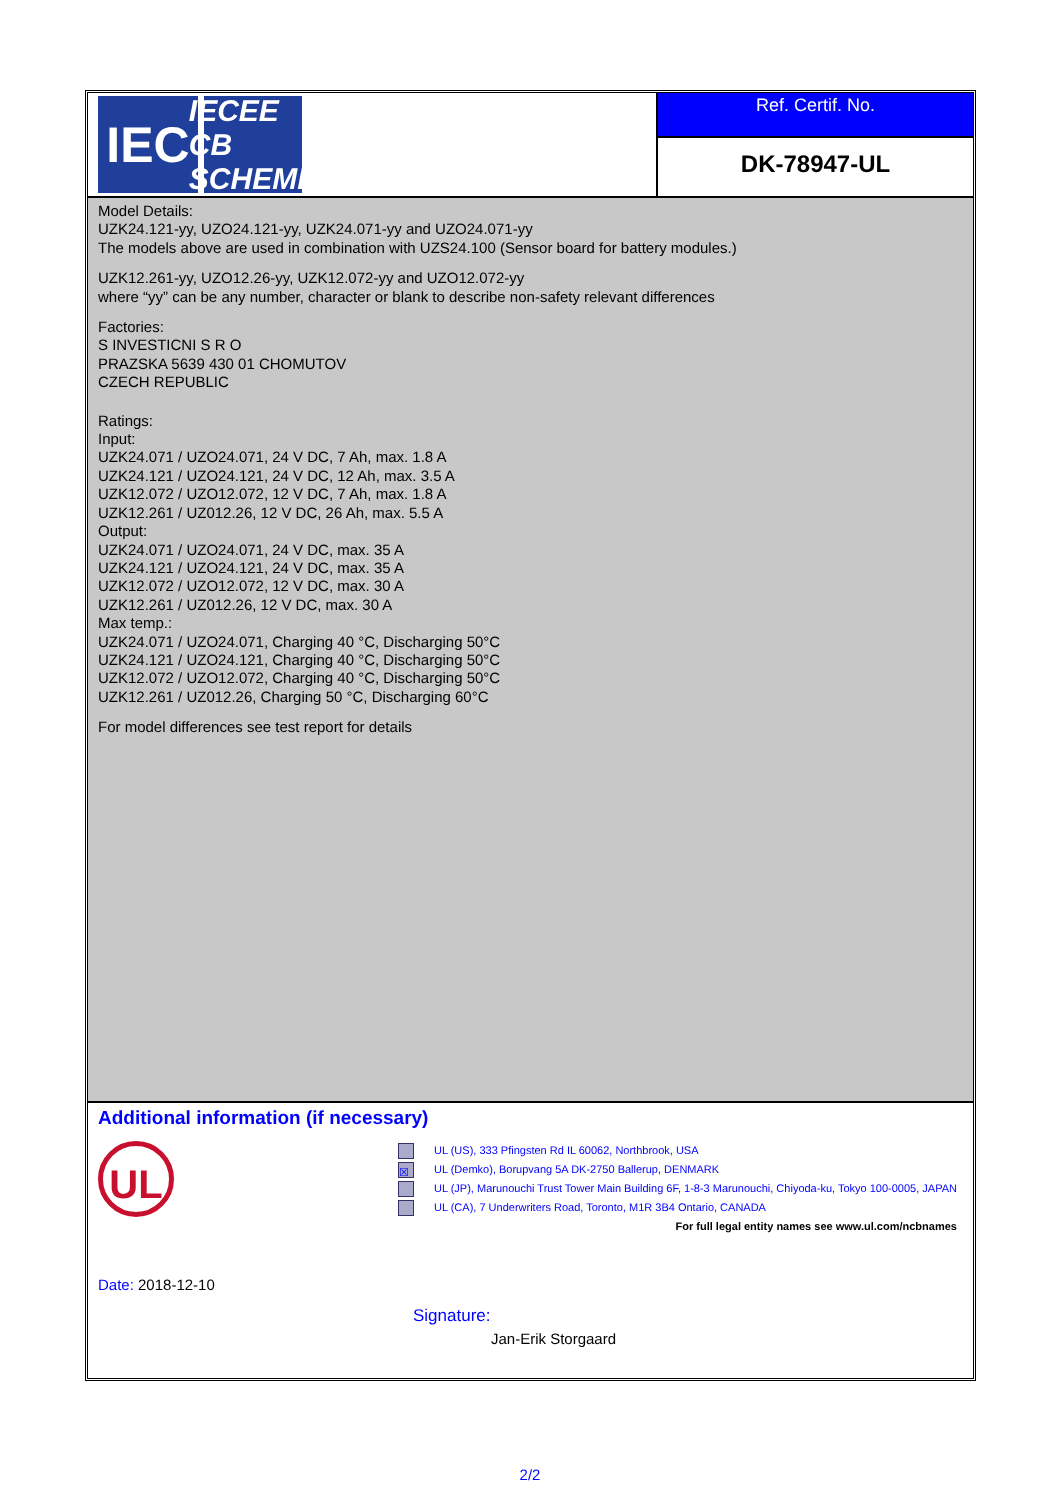IEC
IECEE
CB SCHEME
Ref. Certif. No.
DK-78947-UL
Model Details:
UZK24.121-yy, UZO24.121-yy, UZK24.071-yy and UZO24.071-yy
The models above are used in combination with UZS24.100 (Sensor board for battery modules.)
UZK12.261-yy, UZO12.26-yy, UZK12.072-yy and UZO12.072-yy
where “yy” can be any number, character or blank to describe non-safety relevant differences
Factories:
S INVESTICNI S R O
PRAZSKA 5639 430 01 CHOMUTOV
CZECH REPUBLIC
Ratings:
Input:
UZK24.071 / UZO24.071, 24 V DC, 7 Ah, max. 1.8 A
UZK24.121 / UZO24.121, 24 V DC, 12 Ah, max. 3.5 A
UZK12.072 / UZO12.072, 12 V DC, 7 Ah, max. 1.8 A
UZK12.261 / UZ012.26, 12 V DC, 26 Ah, max. 5.5 A
Output:
UZK24.071 / UZO24.071, 24 V DC, max. 35 A
UZK24.121 / UZO24.121, 24 V DC, max. 35 A
UZK12.072 / UZO12.072, 12 V DC, max. 30 A
UZK12.261 / UZ012.26, 12 V DC, max. 30 A
Max temp.:
UZK24.071 / UZO24.071, Charging 40 °C, Discharging 50°C
UZK24.121 / UZO24.121, Charging 40 °C, Discharging 50°C
UZK12.072 / UZO12.072, Charging 40 °C, Discharging 50°C
UZK12.261 / UZ012.26, Charging 50 °C, Discharging 60°C
For model differences see test report for details
Additional information (if necessary)
UL
UL (US), 333 Pfingsten Rd IL 60062, Northbrook, USA
☒ UL (Demko), Borupvang 5A DK-2750 Ballerup, DENMARK
UL (JP), Marunouchi Trust Tower Main Building 6F, 1-8-3 Marunouchi, Chiyoda-ku, Tokyo 100-0005, JAPAN
UL (CA), 7 Underwriters Road, Toronto, M1R 3B4 Ontario, CANADA
For full legal entity names see www.ul.com/ncbnames
Date: 2018-12-10
Signature:
Jan-Erik Storgaard
2/2